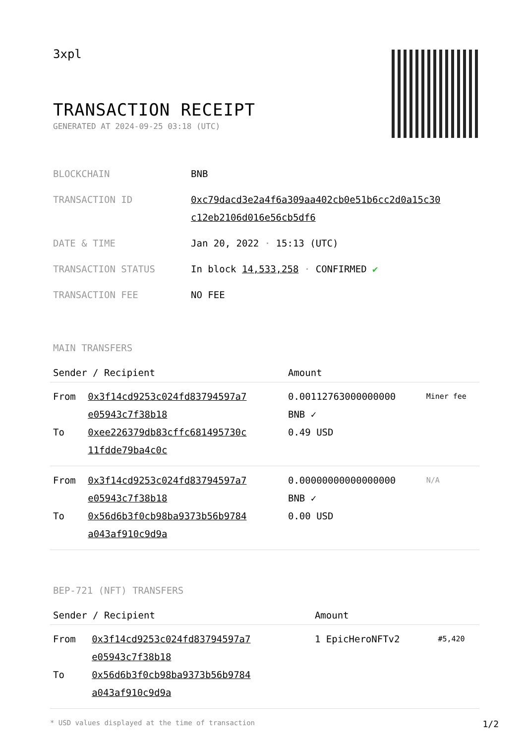3xpl
TRANSACTION RECEIPT
GENERATED AT 2024-09-25 03:18 (UTC)
| BLOCKCHAIN | BNB |
| TRANSACTION ID | 0xc79dacd3e2a4f6a309aa402cb0e51b6cc2d0a15c30 c12eb2106d016e56cb5df6 |
| DATE & TIME | Jan 20, 2022 · 15:13 (UTC) |
| TRANSACTION STATUS | In block 14,533,258 · CONFIRMED ✔ |
| TRANSACTION FEE | NO FEE |
MAIN TRANSFERS
| Sender / Recipient | | Amount | |
| --- | --- | --- | --- |
| From To | 0x3f14cd9253c024fd83794597a7 e05943c7f38b18 0xee226379db83cffc681495730c 11fdde79ba4c0c | 0.00112763000000000 BNB ✓ 0.49 USD | Miner fee |
| From To | 0x3f14cd9253c024fd83794597a7 e05943c7f38b18 0x56d6b3f0cb98ba9373b56b9784 a043af910c9d9a | 0.00000000000000000 BNB ✓ 0.00 USD | N/A |
BEP-721 (NFT) TRANSFERS
| Sender / Recipient | | Amount | |
| --- | --- | --- | --- |
| From To | 0x3f14cd9253c024fd83794597a7 e05943c7f38b18 0x56d6b3f0cb98ba9373b56b9784 a043af910c9d9a | 1 EpicHeroNFTv2 | #5,420 |
* USD values displayed at the time of transaction 1/2